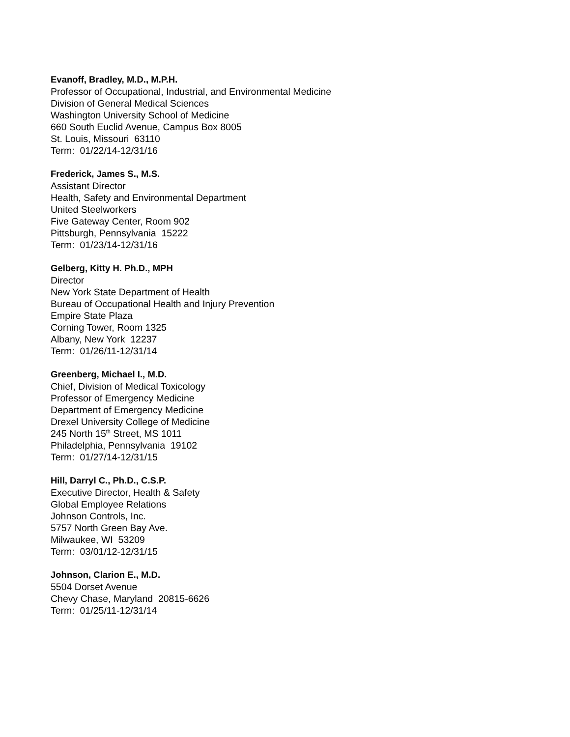Evanoff, Bradley, M.D., M.P.H.
Professor of Occupational, Industrial, and Environmental Medicine
Division of General Medical Sciences
Washington University School of Medicine
660 South Euclid Avenue, Campus Box 8005
St. Louis, Missouri 63110
Term: 01/22/14-12/31/16
Frederick, James S., M.S.
Assistant Director
Health, Safety and Environmental Department
United Steelworkers
Five Gateway Center, Room 902
Pittsburgh, Pennsylvania 15222
Term: 01/23/14-12/31/16
Gelberg, Kitty H. Ph.D., MPH
Director
New York State Department of Health
Bureau of Occupational Health and Injury Prevention
Empire State Plaza
Corning Tower, Room 1325
Albany, New York 12237
Term: 01/26/11-12/31/14
Greenberg, Michael I., M.D.
Chief, Division of Medical Toxicology
Professor of Emergency Medicine
Department of Emergency Medicine
Drexel University College of Medicine
245 North 15<sup>th</sup> Street, MS 1011
Philadelphia, Pennsylvania 19102
Term: 01/27/14-12/31/15
Hill, Darryl C., Ph.D., C.S.P.
Executive Director, Health & Safety
Global Employee Relations
Johnson Controls, Inc.
5757 North Green Bay Ave.
Milwaukee, WI 53209
Term: 03/01/12-12/31/15
Johnson, Clarion E., M.D.
5504 Dorset Avenue
Chevy Chase, Maryland 20815-6626
Term: 01/25/11-12/31/14